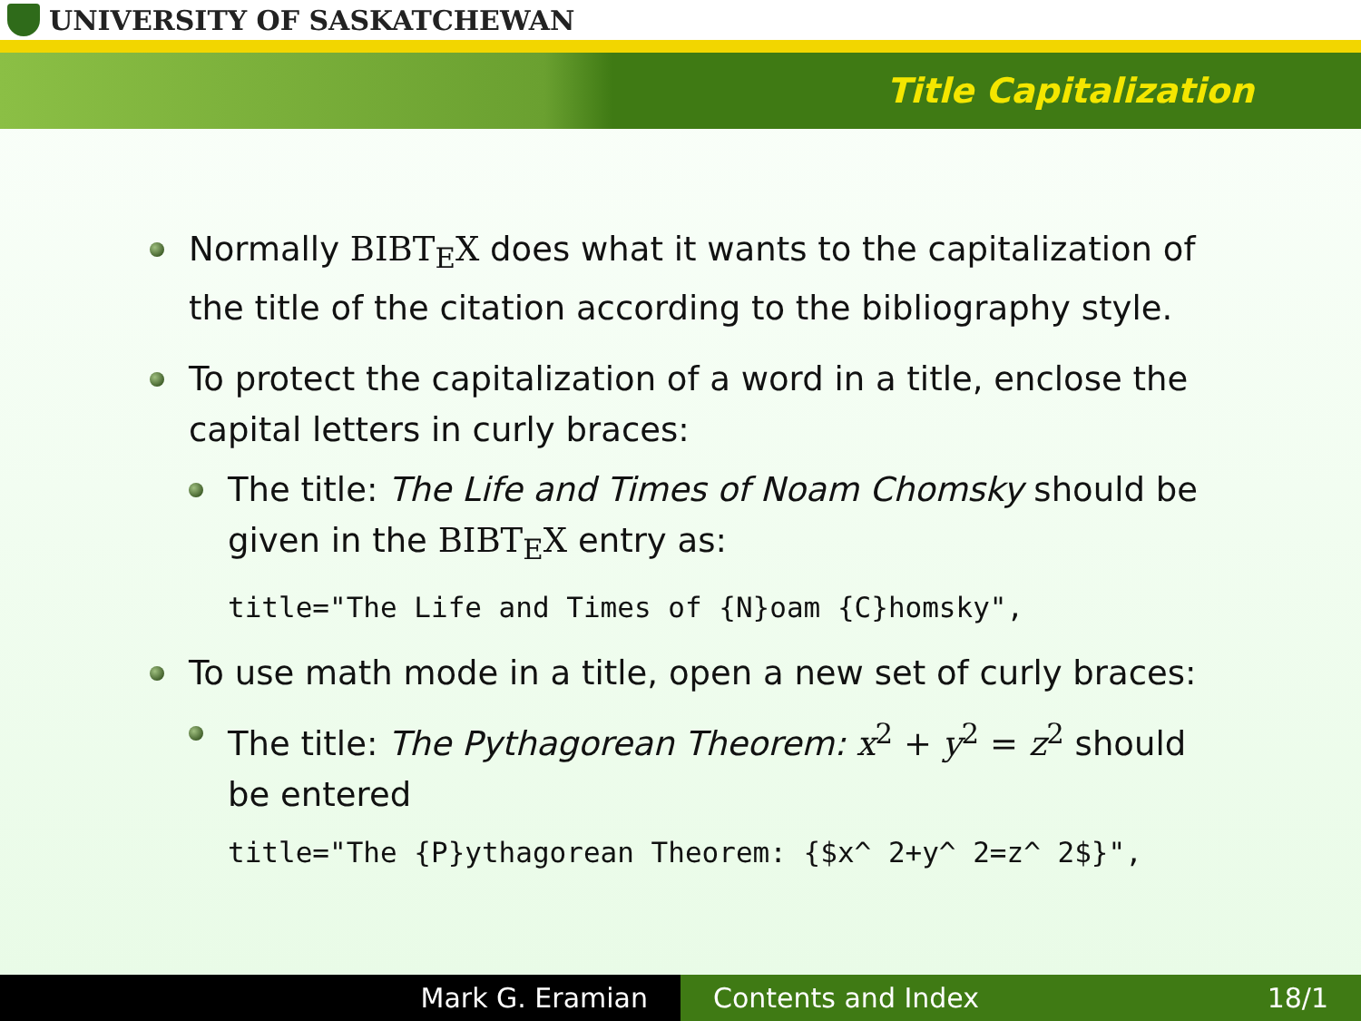UNIVERSITY OF SASKATCHEWAN
Title Capitalization
Normally BIBT<sub>E</sub>X does what it wants to the capitalization of the title of the citation according to the bibliography style.
To protect the capitalization of a word in a title, enclose the capital letters in curly braces:
The title: The Life and Times of Noam Chomsky should be given in the BIBT<sub>E</sub>X entry as:
title="The Life and Times of {N}oam {C}homsky",
To use math mode in a title, open a new set of curly braces:
The title: The Pythagorean Theorem: x<sup>2</sup> + y<sup>2</sup> = z<sup>2</sup> should be entered
title="The {P}ythagorean Theorem: {$x^ 2+y^ 2=z^ 2$}",
Mark G. Eramian Contents and Index 18/1